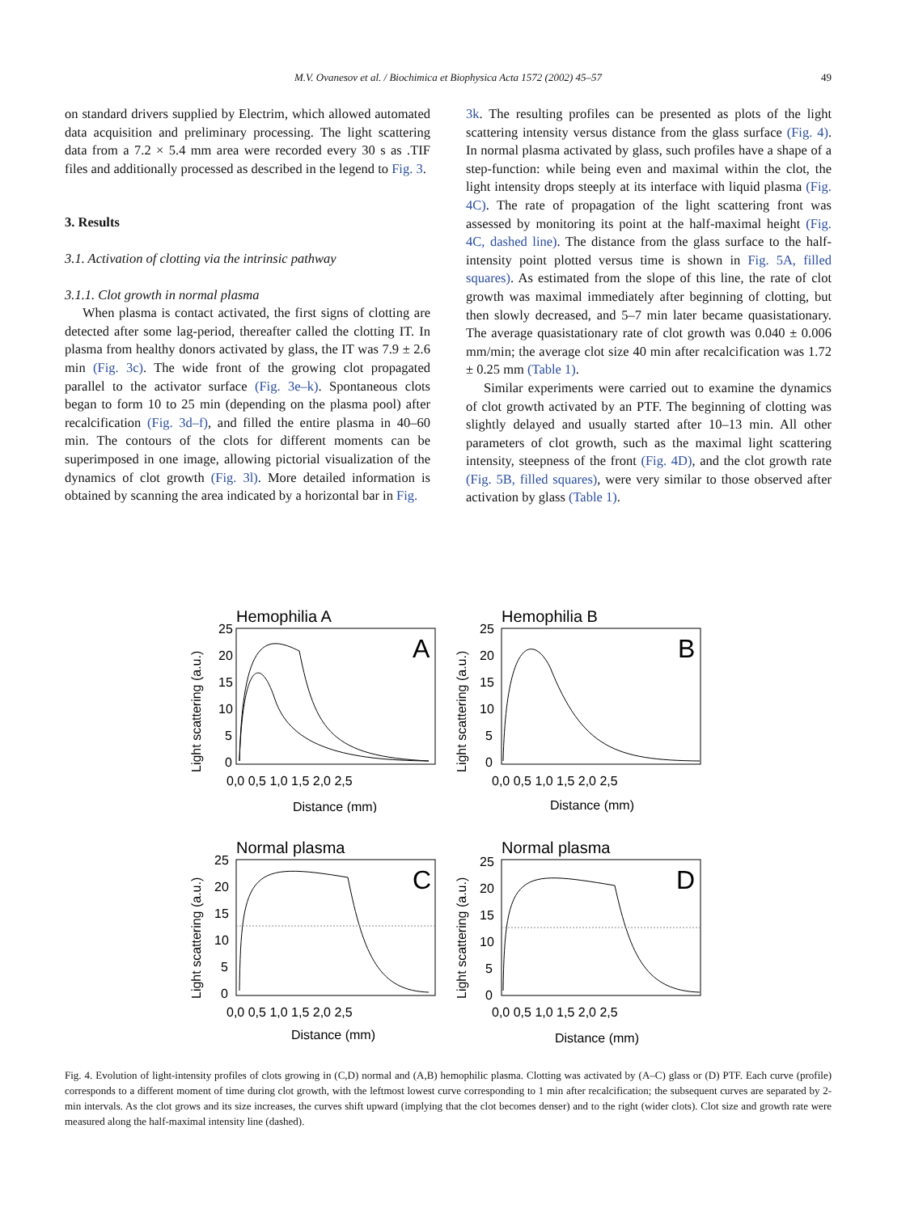M.V. Ovanesov et al. / Biochimica et Biophysica Acta 1572 (2002) 45–57 49
on standard drivers supplied by Electrim, which allowed automated data acquisition and preliminary processing. The light scattering data from a 7.2 × 5.4 mm area were recorded every 30 s as .TIF files and additionally processed as described in the legend to Fig. 3.
3. Results
3.1. Activation of clotting via the intrinsic pathway
3.1.1. Clot growth in normal plasma
When plasma is contact activated, the first signs of clotting are detected after some lag-period, thereafter called the clotting IT. In plasma from healthy donors activated by glass, the IT was 7.9 ± 2.6 min (Fig. 3c). The wide front of the growing clot propagated parallel to the activator surface (Fig. 3e–k). Spontaneous clots began to form 10 to 25 min (depending on the plasma pool) after recalcification (Fig. 3d–f), and filled the entire plasma in 40–60 min. The contours of the clots for different moments can be superimposed in one image, allowing pictorial visualization of the dynamics of clot growth (Fig. 3l). More detailed information is obtained by scanning the area indicated by a horizontal bar in Fig.
3k. The resulting profiles can be presented as plots of the light scattering intensity versus distance from the glass surface (Fig. 4). In normal plasma activated by glass, such profiles have a shape of a step-function: while being even and maximal within the clot, the light intensity drops steeply at its interface with liquid plasma (Fig. 4C). The rate of propagation of the light scattering front was assessed by monitoring its point at the half-maximal height (Fig. 4C, dashed line). The distance from the glass surface to the half-intensity point plotted versus time is shown in Fig. 5A, filled squares). As estimated from the slope of this line, the rate of clot growth was maximal immediately after beginning of clotting, but then slowly decreased, and 5–7 min later became quasistationary. The average quasistationary rate of clot growth was 0.040 ± 0.006 mm/min; the average clot size 40 min after recalcification was 1.72 ± 0.25 mm (Table 1).
Similar experiments were carried out to examine the dynamics of clot growth activated by an PTF. The beginning of clotting was slightly delayed and usually started after 10–13 min. All other parameters of clot growth, such as the maximal light scattering intensity, steepness of the front (Fig. 4D), and the clot growth rate (Fig. 5B, filled squares), were very similar to those observed after activation by glass (Table 1).
Hemophilia A
A
25
20
15
10
5
0
0,0 0,5 1,0 1,5 2,0 2,5
Distance (mm)
Light scattering (a.u.)
Hemophilia B
B
25
20
15
10
5
0
0,0 0,5 1,0 1,5 2,0 2,5
Distance (mm)
Light scattering (a.u.)
Normal plasma
C
25
20
15
10
5
0
0,0 0,5 1,0 1,5 2,0 2,5
Distance (mm)
Light scattering (a.u.)
Normal plasma
D
25
20
15
10
5
0
0,0 0,5 1,0 1,5 2,0 2,5
Distance (mm)
Light scattering (a.u.)
Fig. 4. Evolution of light-intensity profiles of clots growing in (C,D) normal and (A,B) hemophilic plasma. Clotting was activated by (A–C) glass or (D) PTF. Each curve (profile) corresponds to a different moment of time during clot growth, with the leftmost lowest curve corresponding to 1 min after recalcification; the subsequent curves are separated by 2-min intervals. As the clot grows and its size increases, the curves shift upward (implying that the clot becomes denser) and to the right (wider clots). Clot size and growth rate were measured along the half-maximal intensity line (dashed).